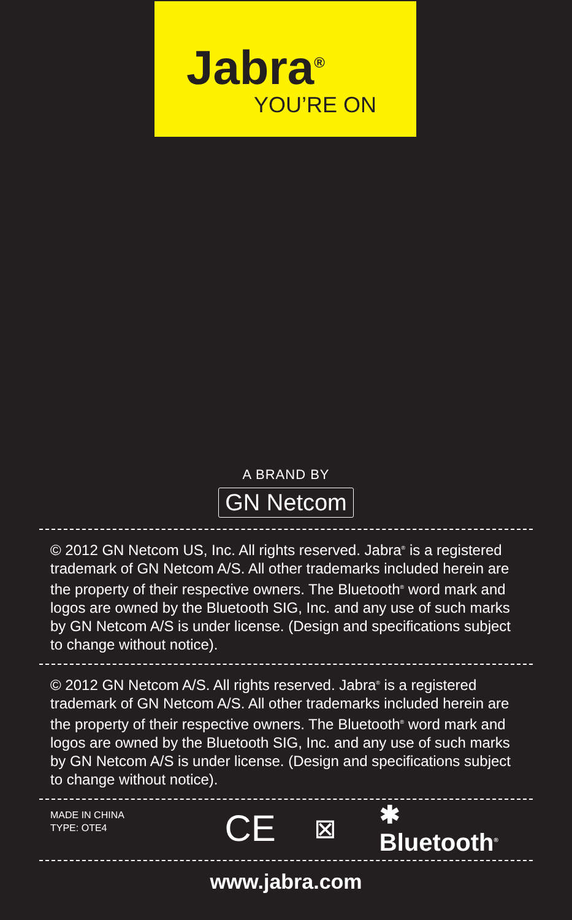Jabra<sup>®</sup>
YOU’RE ON
A BRAND BY
GN Netcom
© 2012 GN Netcom US, Inc. All rights reserved. Jabra<sup>®</sup> is a registered trademark of GN Netcom A/S. All other trademarks included herein are the property of their respective owners. The Bluetooth<sup>®</sup> word mark and logos are owned by the Bluetooth SIG, Inc. and any use of such marks by GN Netcom A/S is under license. (Design and specifications subject to change without notice).
© 2012 GN Netcom A/S. All rights reserved. Jabra<sup>®</sup> is a registered trademark of GN Netcom A/S. All other trademarks included herein are the property of their respective owners. The Bluetooth<sup>®</sup> word mark and logos are owned by the Bluetooth SIG, Inc. and any use of such marks by GN Netcom A/S is under license. (Design and specifications subject to change without notice).
MADE IN CHINA
TYPE: OTE4
CE
⊠ ✱ Bluetooth<sup>®</sup>
www.jabra.com